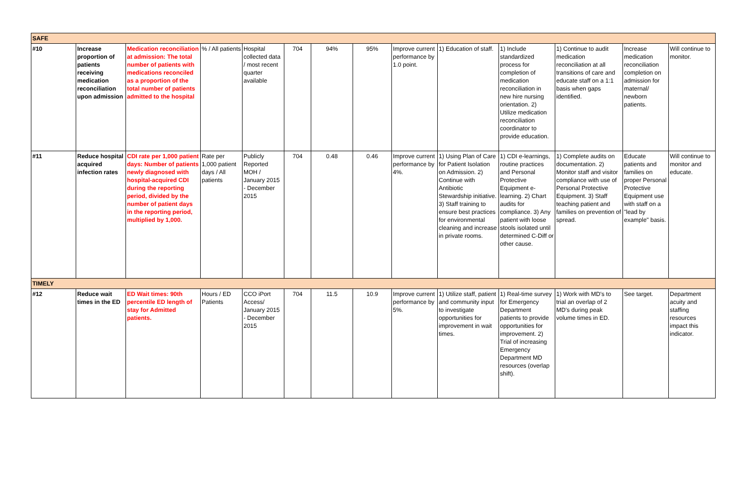| SAFE | | | | | | | | | | | | | |
| #10 | Increase proportion of patients receiving medication reconciliation upon admission | Medication reconciliation at admission: The total number of patients with medications reconciled as a proportion of the total number of patients admitted to the hospital | % / All patients | Hospital collected data / most recent quarter available | 704 | 94% | 95% | Improve current performance by 1.0 point. | 1) Education of staff. | 1) Include standardized process for completion of medication reconciliation in new hire nursing orientation. 2) Utilize medication reconciliation coordinator to provide education. | 1) Continue to audit medication reconciliation at all transitions of care and educate staff on a 1:1 basis when gaps identified. | Increase medication reconciliation completion on admission for maternal/ newborn patients. | Will continue to monitor. |
| #11 | Reduce hospital acquired infection rates | CDI rate per 1,000 patient days: Number of patients newly diagnosed with hospital-acquired CDI during the reporting period, divided by the number of patient days in the reporting period, multiplied by 1,000. | Rate per 1,000 patient days / All patients | Publicly Reported MOH / January 2015 - December 2015 | 704 | 0.48 | 0.46 | Improve current performance by 4%. | 1) Using Plan of Care for Patient Isolation on Admission. 2) Continue with Antibiotic Stewardship initiative. 3) Staff training to ensure best practices for environmental cleaning and increase in private rooms. | 1) CDI e-learnings, routine practices and Personal Protective Equipment e-learning. 2) Chart audits for compliance. 3) Any patient with loose stools isolated until determined C-Diff or other cause. | 1) Complete audits on documentation. 2) Monitor staff and visitor compliance with use of Personal Protective Equipment. 3) Staff teaching patient and families on prevention of spread. | Educate patients and families on proper Personal Protective Equipment use with staff on a "lead by example" basis. | Will continue to monitor and educate. |
| TIMELY | | | | | | | | | | | | | |
| #12 | Reduce wait times in the ED | ED Wait times: 90th percentile ED length of stay for Admitted patients. | Hours / ED Patients | CCO iPort Access/ January 2015 - December 2015 | 704 | 11.5 | 10.9 | Improve current performance by 5%. | 1) Utilize staff, patient and community input to investigate opportunities for improvement in wait times. | 1) Real-time survey for Emergency Department patients to provide opportunities for improvement. 2) Trial of increasing Emergency Department MD resources (overlap shift). | 1) Work with MD's to trial an overlap of 2 MD's during peak volume times in ED. | See target. | Department acuity and staffing resources impact this indicator. |